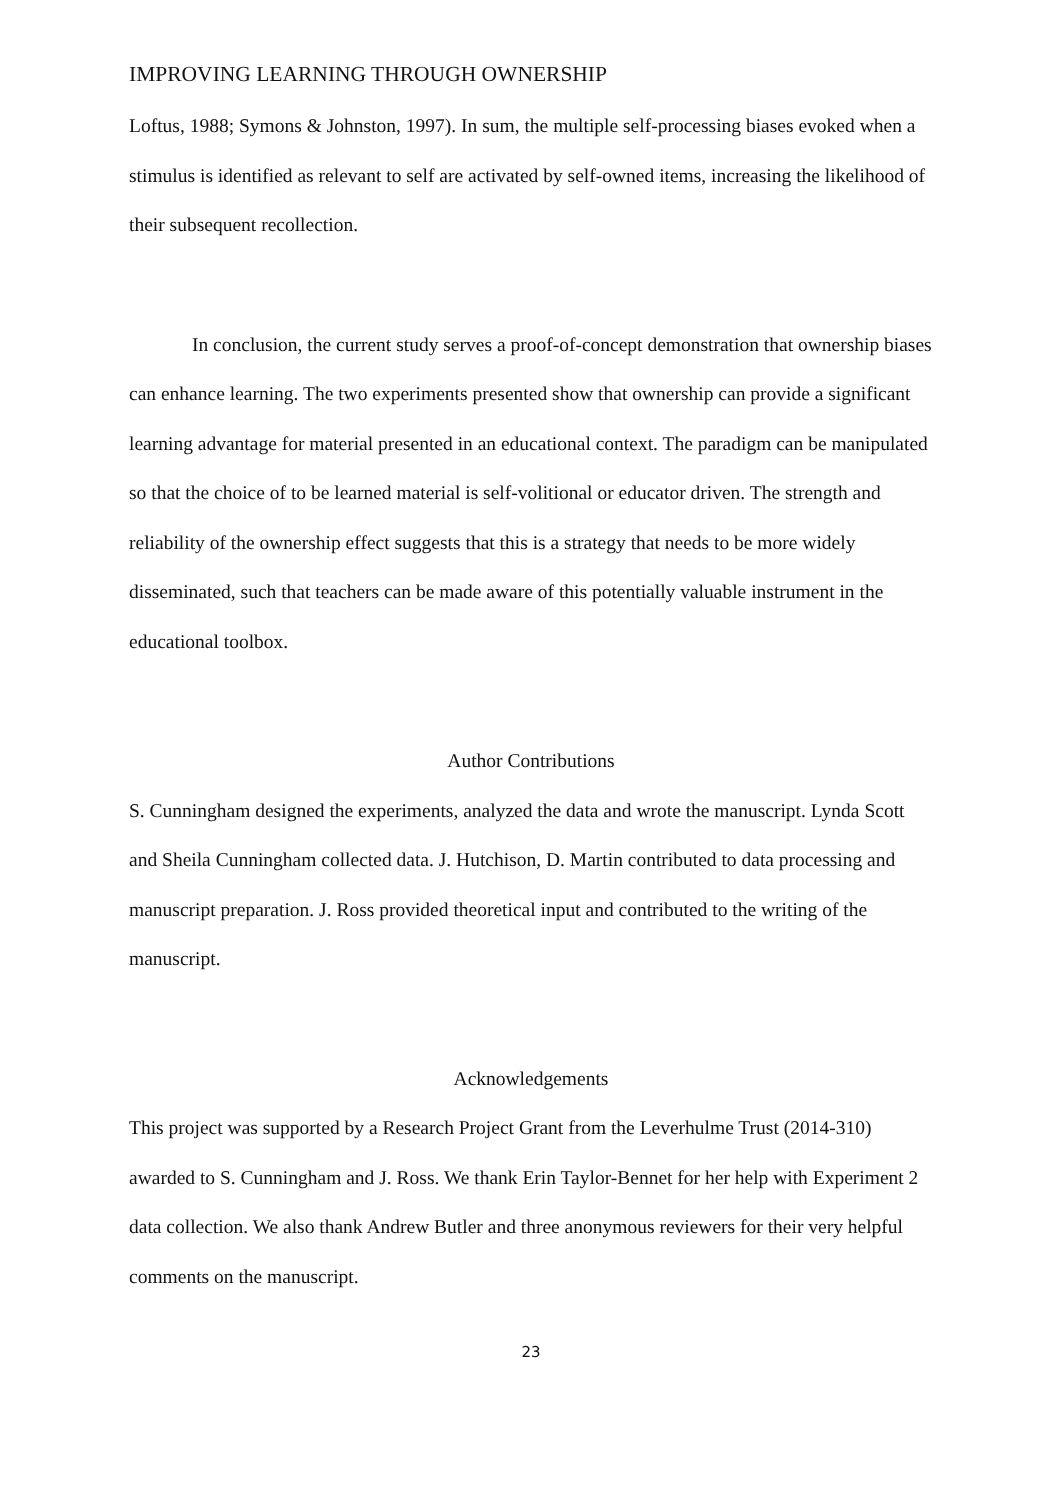IMPROVING LEARNING THROUGH OWNERSHIP
Loftus, 1988; Symons & Johnston, 1997). In sum, the multiple self-processing biases evoked when a stimulus is identified as relevant to self are activated by self-owned items, increasing the likelihood of their subsequent recollection.
In conclusion, the current study serves a proof-of-concept demonstration that ownership biases can enhance learning. The two experiments presented show that ownership can provide a significant learning advantage for material presented in an educational context. The paradigm can be manipulated so that the choice of to be learned material is self-volitional or educator driven. The strength and reliability of the ownership effect suggests that this is a strategy that needs to be more widely disseminated, such that teachers can be made aware of this potentially valuable instrument in the educational toolbox.
Author Contributions
S. Cunningham designed the experiments, analyzed the data and wrote the manuscript. Lynda Scott and Sheila Cunningham collected data. J. Hutchison, D. Martin contributed to data processing and manuscript preparation. J. Ross provided theoretical input and contributed to the writing of the manuscript.
Acknowledgements
This project was supported by a Research Project Grant from the Leverhulme Trust (2014-310) awarded to S. Cunningham and J. Ross. We thank Erin Taylor-Bennet for her help with Experiment 2 data collection. We also thank Andrew Butler and three anonymous reviewers for their very helpful comments on the manuscript.
23